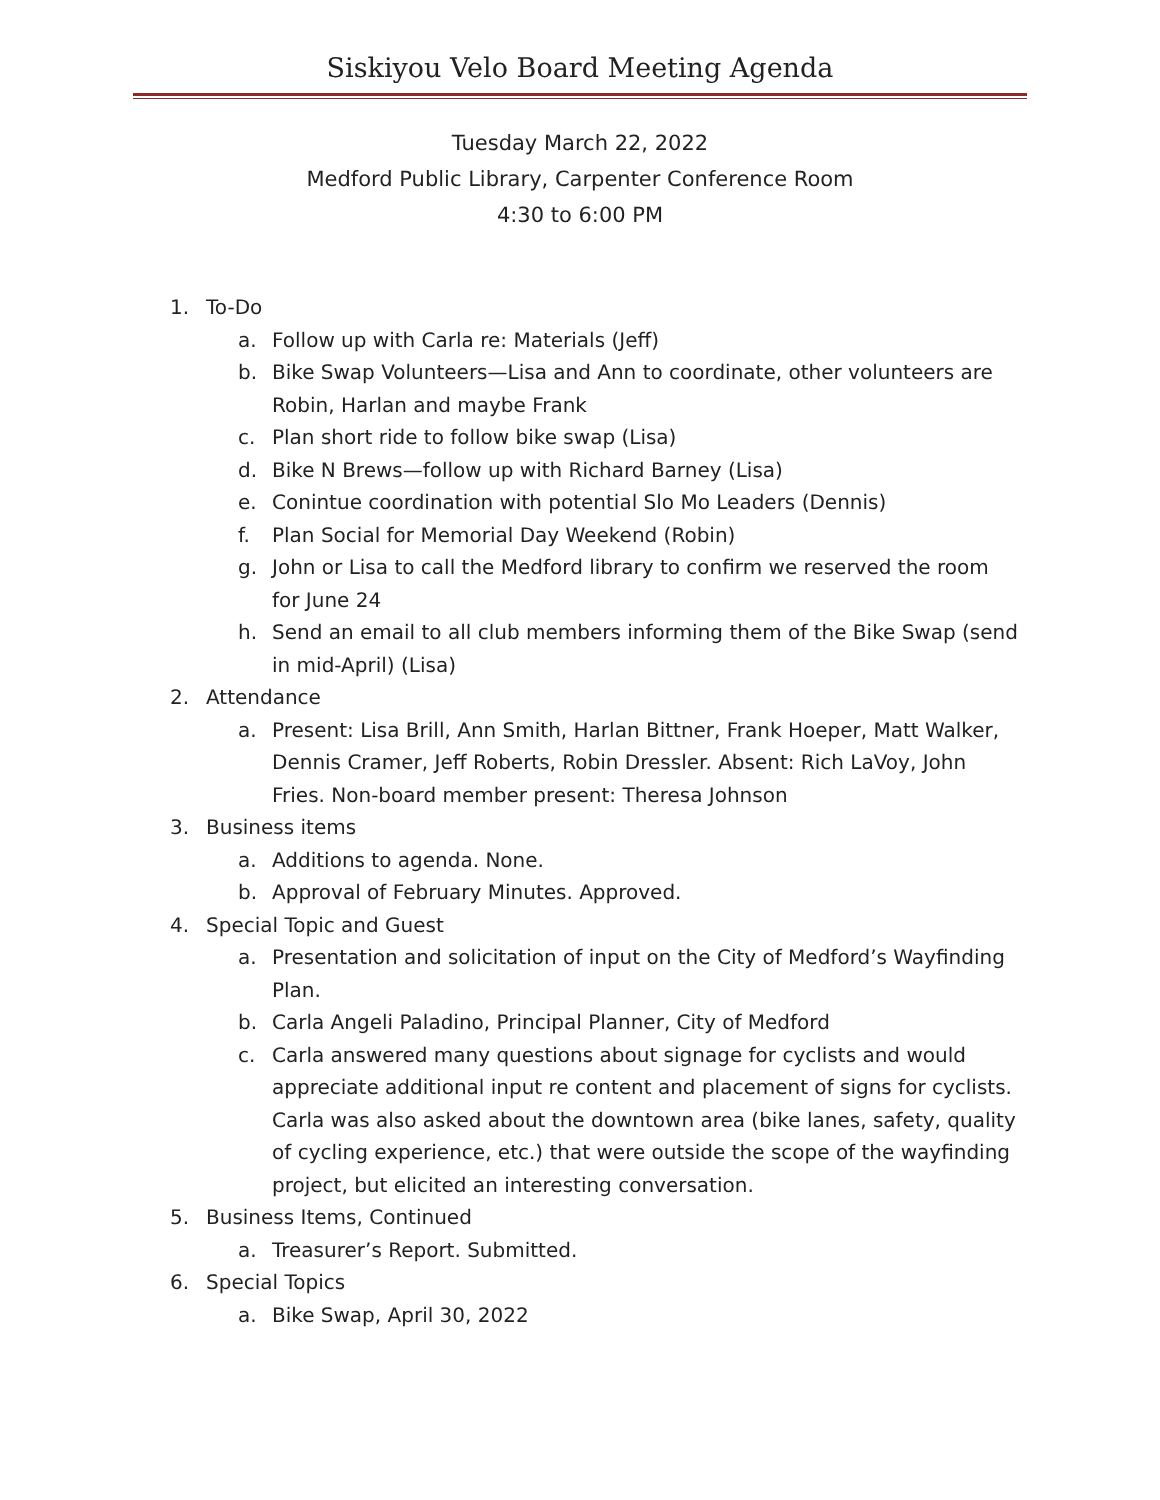Siskiyou Velo Board Meeting Agenda
Tuesday March 22, 2022
Medford Public Library, Carpenter Conference Room
4:30 to 6:00 PM
1. To-Do
a. Follow up with Carla re: Materials (Jeff)
b. Bike Swap Volunteers—Lisa and Ann to coordinate, other volunteers are Robin, Harlan and maybe Frank
c. Plan short ride to follow bike swap (Lisa)
d. Bike N Brews—follow up with Richard Barney (Lisa)
e. Conintue coordination with potential Slo Mo Leaders (Dennis)
f. Plan Social for Memorial Day Weekend (Robin)
g. John or Lisa to call the Medford library to confirm we reserved the room for June 24
h. Send an email to all club members informing them of the Bike Swap (send in mid-April) (Lisa)
2. Attendance
a. Present: Lisa Brill, Ann Smith, Harlan Bittner, Frank Hoeper, Matt Walker, Dennis Cramer, Jeff Roberts, Robin Dressler. Absent: Rich LaVoy, John Fries. Non-board member present: Theresa Johnson
3. Business items
a. Additions to agenda. None.
b. Approval of February Minutes. Approved.
4. Special Topic and Guest
a. Presentation and solicitation of input on the City of Medford’s Wayfinding Plan.
b. Carla Angeli Paladino, Principal Planner, City of Medford
c. Carla answered many questions about signage for cyclists and would appreciate additional input re content and placement of signs for cyclists. Carla was also asked about the downtown area (bike lanes, safety, quality of cycling experience, etc.) that were outside the scope of the wayfinding project, but elicited an interesting conversation.
5. Business Items, Continued
a. Treasurer’s Report. Submitted.
6. Special Topics
a. Bike Swap, April 30, 2022